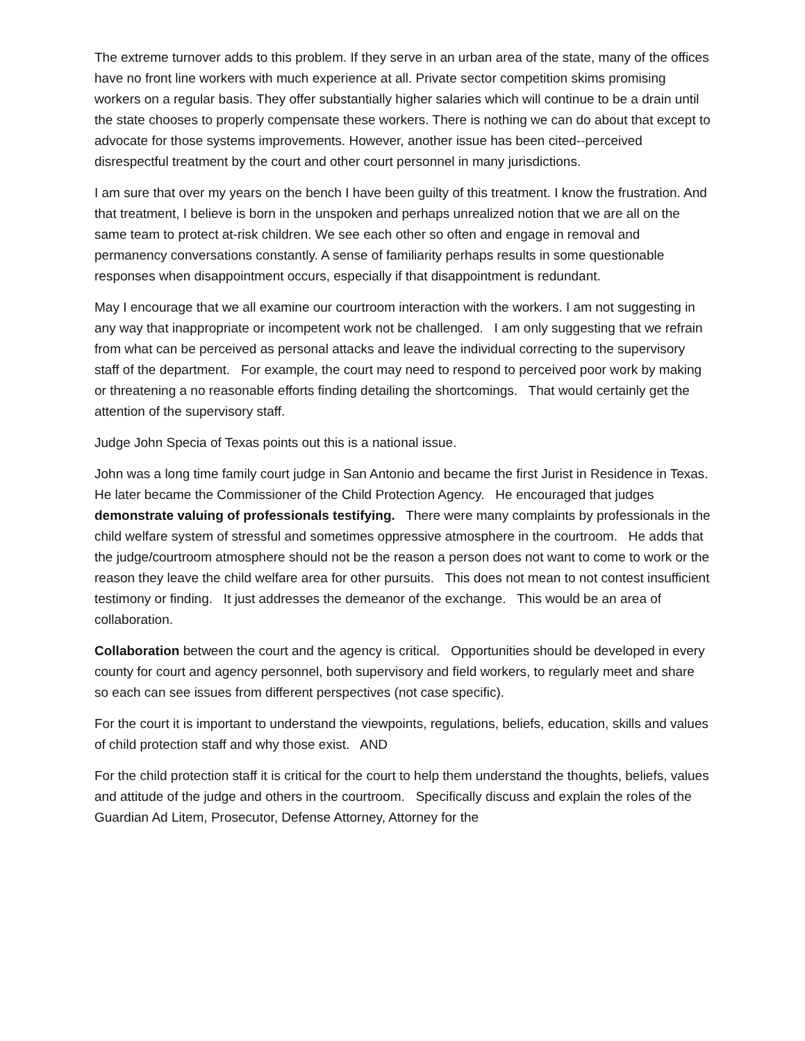The extreme turnover adds to this problem. If they serve in an urban area of the state, many of the offices have no front line workers with much experience at all. Private sector competition skims promising workers on a regular basis. They offer substantially higher salaries which will continue to be a drain until the state chooses to properly compensate these workers. There is nothing we can do about that except to advocate for those systems improvements. However, another issue has been cited--perceived disrespectful treatment by the court and other court personnel in many jurisdictions.
I am sure that over my years on the bench I have been guilty of this treatment. I know the frustration. And that treatment, I believe is born in the unspoken and perhaps unrealized notion that we are all on the same team to protect at-risk children. We see each other so often and engage in removal and permanency conversations constantly. A sense of familiarity perhaps results in some questionable responses when disappointment occurs, especially if that disappointment is redundant.
May I encourage that we all examine our courtroom interaction with the workers. I am not suggesting in any way that inappropriate or incompetent work not be challenged. I am only suggesting that we refrain from what can be perceived as personal attacks and leave the individual correcting to the supervisory staff of the department. For example, the court may need to respond to perceived poor work by making or threatening a no reasonable efforts finding detailing the shortcomings. That would certainly get the attention of the supervisory staff.
Judge John Specia of Texas points out this is a national issue.
John was a long time family court judge in San Antonio and became the first Jurist in Residence in Texas. He later became the Commissioner of the Child Protection Agency. He encouraged that judges demonstrate valuing of professionals testifying. There were many complaints by professionals in the child welfare system of stressful and sometimes oppressive atmosphere in the courtroom. He adds that the judge/courtroom atmosphere should not be the reason a person does not want to come to work or the reason they leave the child welfare area for other pursuits. This does not mean to not contest insufficient testimony or finding. It just addresses the demeanor of the exchange. This would be an area of collaboration.
Collaboration between the court and the agency is critical. Opportunities should be developed in every county for court and agency personnel, both supervisory and field workers, to regularly meet and share so each can see issues from different perspectives (not case specific).
For the court it is important to understand the viewpoints, regulations, beliefs, education, skills and values of child protection staff and why those exist. AND
For the child protection staff it is critical for the court to help them understand the thoughts, beliefs, values and attitude of the judge and others in the courtroom. Specifically discuss and explain the roles of the Guardian Ad Litem, Prosecutor, Defense Attorney, Attorney for the